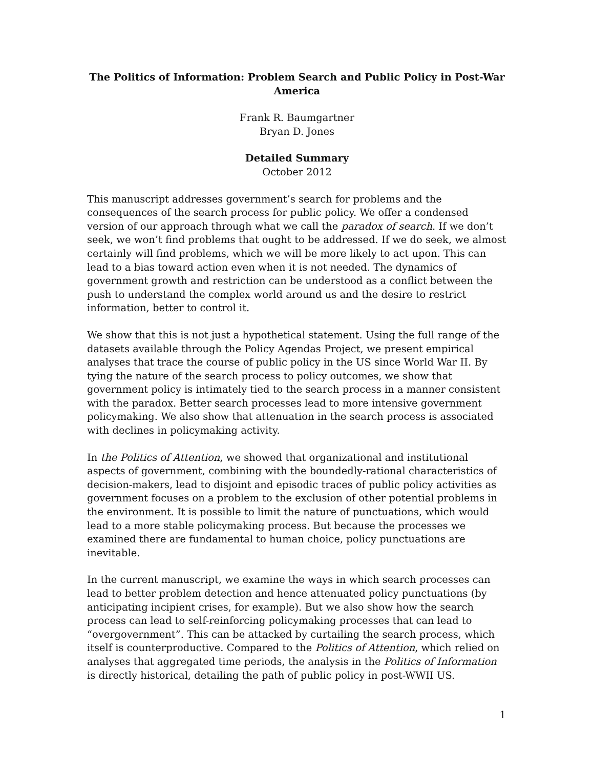The Politics of Information: Problem Search and Public Policy in Post-War America
Frank R. Baumgartner
Bryan D. Jones
Detailed Summary
October 2012
This manuscript addresses government’s search for problems and the consequences of the search process for public policy. We offer a condensed version of our approach through what we call the paradox of search. If we don’t seek, we won’t find problems that ought to be addressed. If we do seek, we almost certainly will find problems, which we will be more likely to act upon. This can lead to a bias toward action even when it is not needed. The dynamics of government growth and restriction can be understood as a conflict between the push to understand the complex world around us and the desire to restrict information, better to control it.
We show that this is not just a hypothetical statement. Using the full range of the datasets available through the Policy Agendas Project, we present empirical analyses that trace the course of public policy in the US since World War II. By tying the nature of the search process to policy outcomes, we show that government policy is intimately tied to the search process in a manner consistent with the paradox. Better search processes lead to more intensive government policymaking. We also show that attenuation in the search process is associated with declines in policymaking activity.
In the Politics of Attention, we showed that organizational and institutional aspects of government, combining with the boundedly-rational characteristics of decision-makers, lead to disjoint and episodic traces of public policy activities as government focuses on a problem to the exclusion of other potential problems in the environment. It is possible to limit the nature of punctuations, which would lead to a more stable policymaking process. But because the processes we examined there are fundamental to human choice, policy punctuations are inevitable.
In the current manuscript, we examine the ways in which search processes can lead to better problem detection and hence attenuated policy punctuations (by anticipating incipient crises, for example). But we also show how the search process can lead to self-reinforcing policymaking processes that can lead to “overgovernment”. This can be attacked by curtailing the search process, which itself is counterproductive. Compared to the Politics of Attention, which relied on analyses that aggregated time periods, the analysis in the Politics of Information is directly historical, detailing the path of public policy in post-WWII US.
1